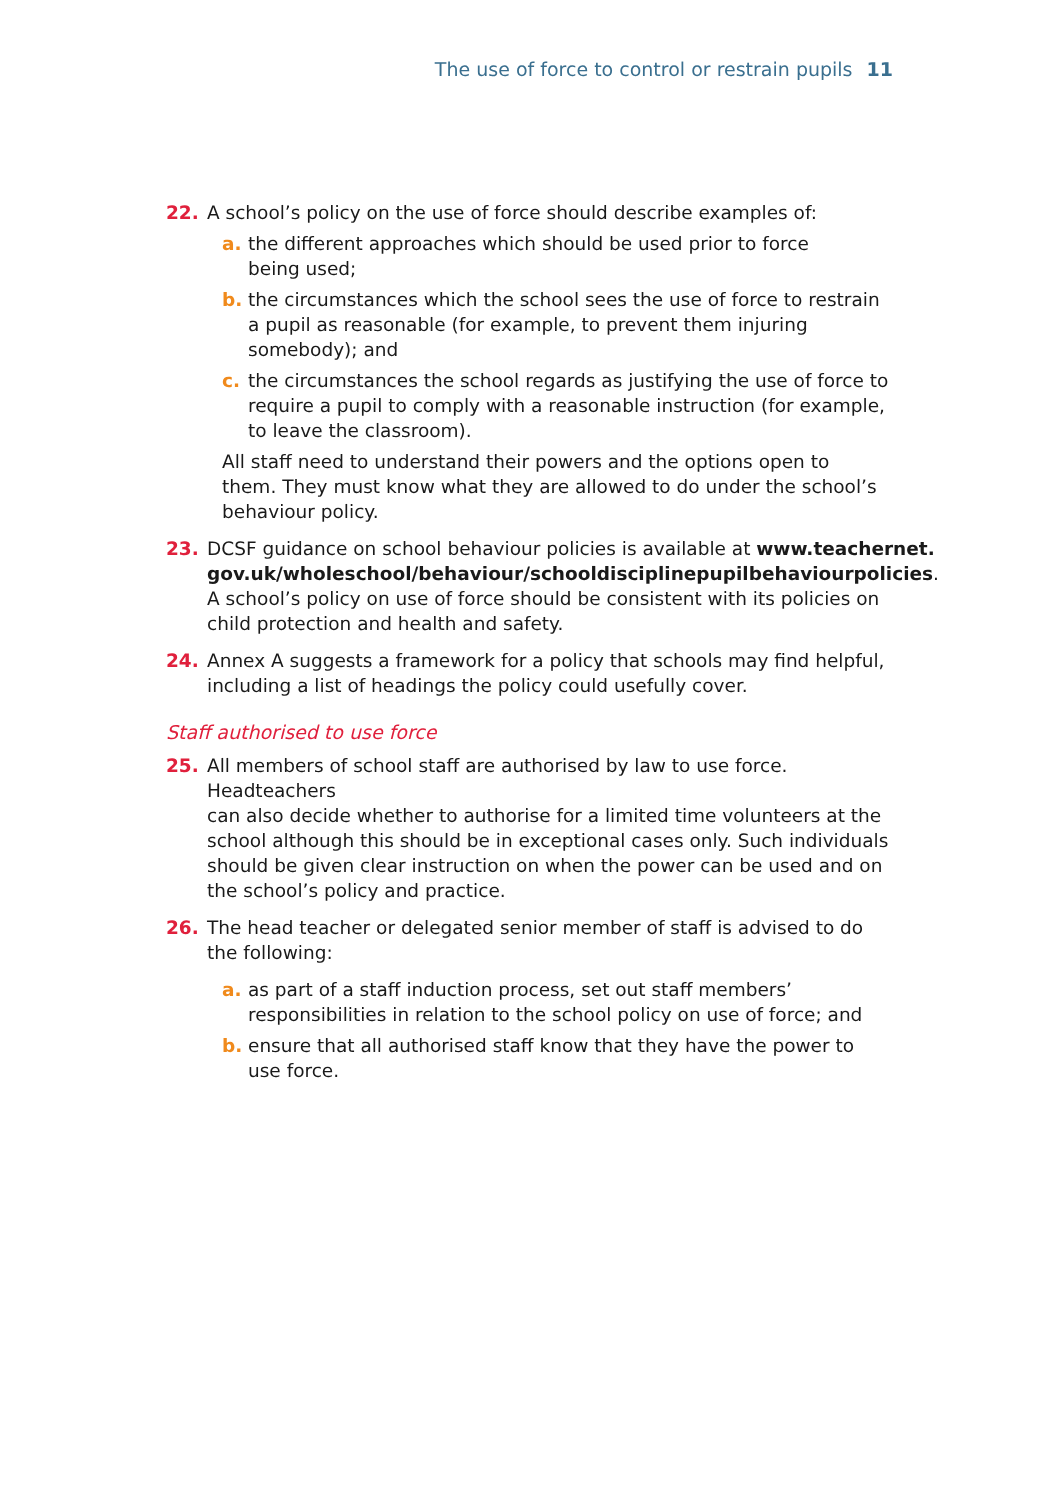The use of force to control or restrain pupils 11
22. A school’s policy on the use of force should describe examples of:
a. the different approaches which should be used prior to force
being used;
b. the circumstances which the school sees the use of force to restrain
a pupil as reasonable (for example, to prevent them injuring
somebody); and
c. the circumstances the school regards as justifying the use of force to
require a pupil to comply with a reasonable instruction (for example,
to leave the classroom).
All staff need to understand their powers and the options open to
them. They must know what they are allowed to do under the school’s
behaviour policy.
23. DCSF guidance on school behaviour policies is available at www.teachernet.
gov.uk/wholeschool/behaviour/schooldisciplinepupilbehaviourpolicies.
A school’s policy on use of force should be consistent with its policies on
child protection and health and safety.
24. Annex A suggests a framework for a policy that schools may find helpful,
including a list of headings the policy could usefully cover.
Staff authorised to use force
25. All members of school staff are authorised by law to use force. Headteachers
can also decide whether to authorise for a limited time volunteers at the
school although this should be in exceptional cases only. Such individuals
should be given clear instruction on when the power can be used and on
the school’s policy and practice.
26. The head teacher or delegated senior member of staff is advised to do
the following:
a. as part of a staff induction process, set out staff members’
responsibilities in relation to the school policy on use of force; and
b. ensure that all authorised staff know that they have the power to
use force.